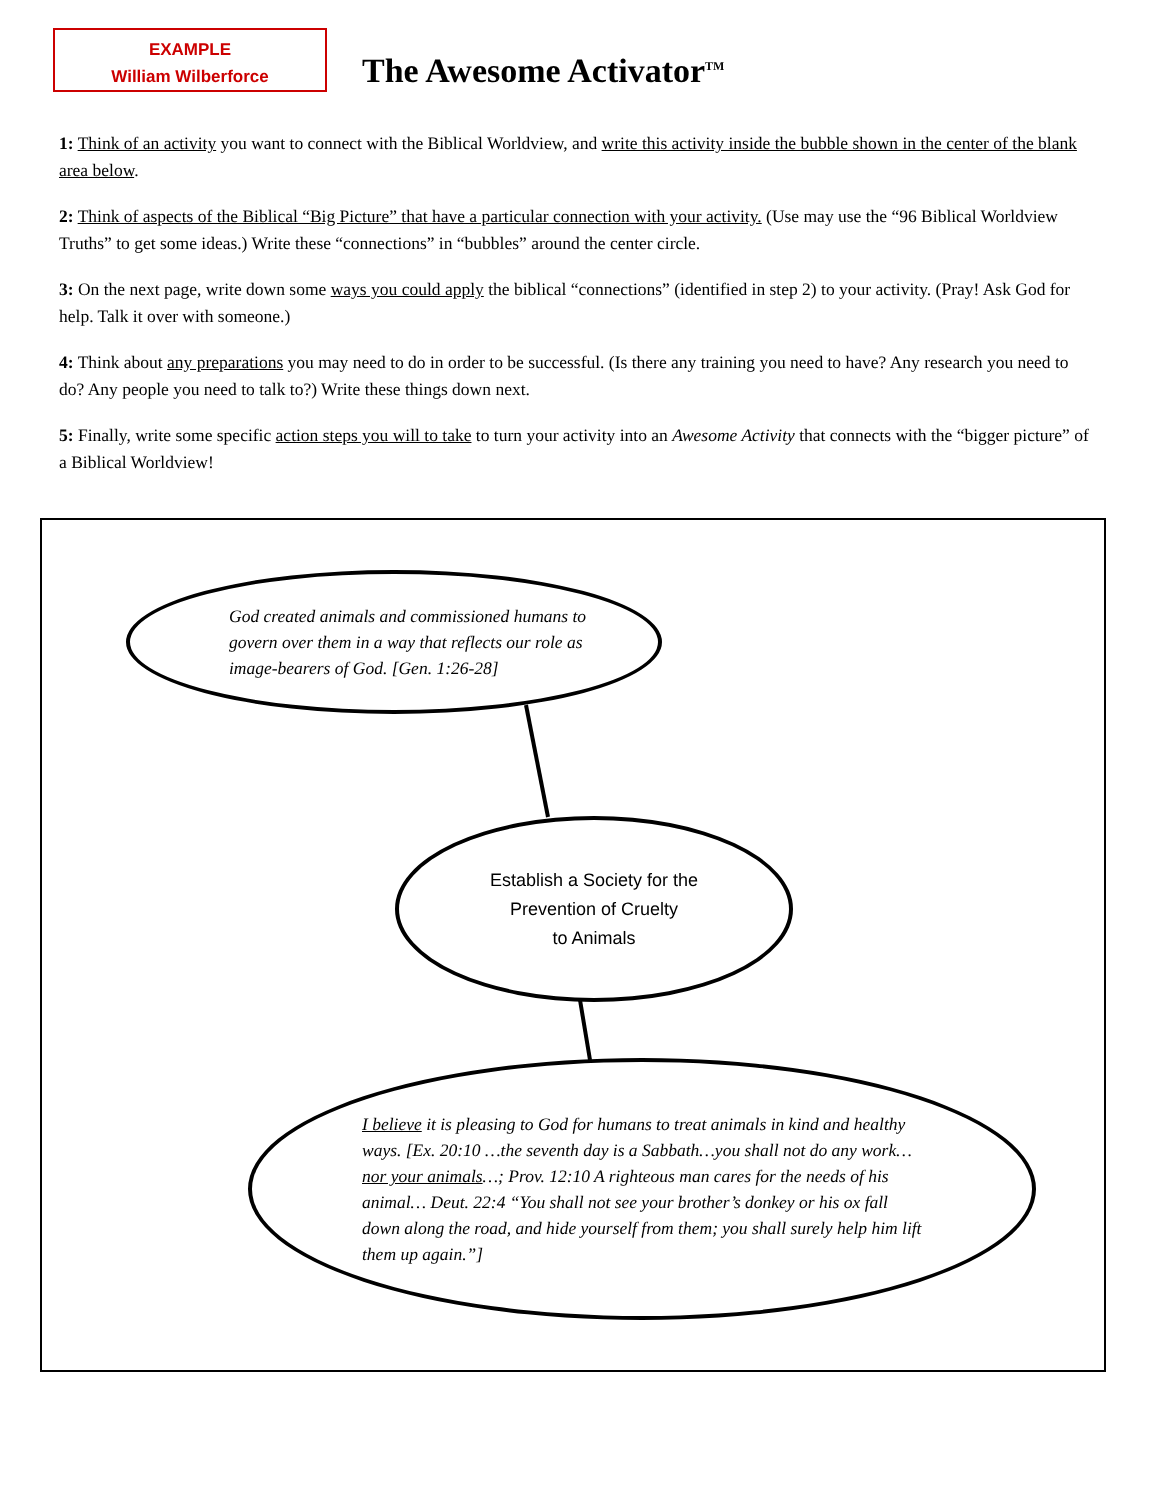EXAMPLE
William Wilberforce
The Awesome Activator<sup>TM</sup>
1: Think of an activity you want to connect with the Biblical Worldview, and write this activity inside the bubble shown in the center of the blank area below.
2: Think of aspects of the Biblical “Big Picture” that have a particular connection with your activity. (Use may use the “96 Biblical Worldview Truths” to get some ideas.) Write these “connections” in “bubbles” around the center circle.
3: On the next page, write down some ways you could apply the biblical “connections” (identified in step 2) to your activity. (Pray! Ask God for help. Talk it over with someone.)
4: Think about any preparations you may need to do in order to be successful. (Is there any training you need to have? Any research you need to do? Any people you need to talk to?) Write these things down next.
5: Finally, write some specific action steps you will to take to turn your activity into an Awesome Activity that connects with the “bigger picture” of a Biblical Worldview!
God created animals and commissioned humans to govern over them in a way that reflects our role as image-bearers of God. [Gen. 1:26-28]
Establish a Society for the
Prevention of Cruelty
to Animals
I believe it is pleasing to God for humans to treat animals in kind and healthy ways. [Ex. 20:10 …the seventh day is a Sabbath…you shall not do any work…nor your animals…; Prov. 12:10 A righteous man cares for the needs of his animal… Deut. 22:4 “You shall not see your brother’s donkey or his ox fall down along the road, and hide yourself from them; you shall surely help him lift them up again.”]